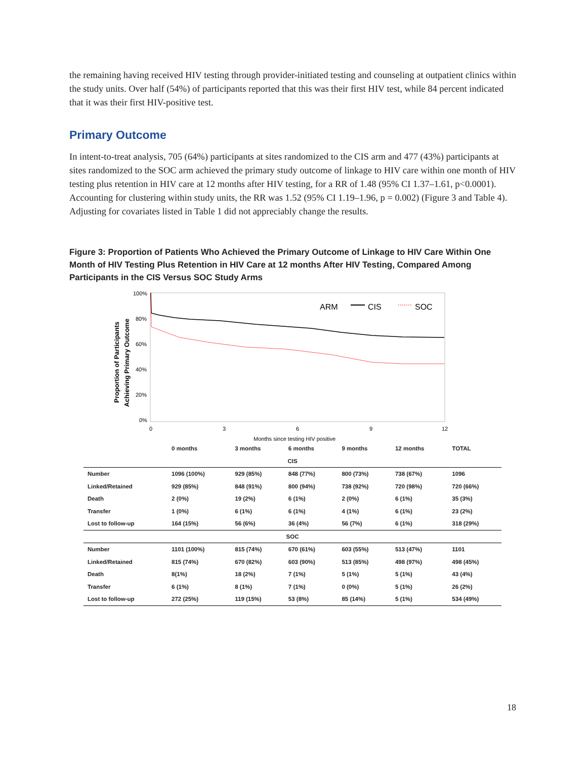the remaining having received HIV testing through provider-initiated testing and counseling at outpatient clinics within the study units. Over half (54%) of participants reported that this was their first HIV test, while 84 percent indicated that it was their first HIV-positive test.
Primary Outcome
In intent-to-treat analysis, 705 (64%) participants at sites randomized to the CIS arm and 477 (43%) participants at sites randomized to the SOC arm achieved the primary study outcome of linkage to HIV care within one month of HIV testing plus retention in HIV care at 12 months after HIV testing, for a RR of 1.48 (95% CI 1.37–1.61, p<0.0001). Accounting for clustering within study units, the RR was 1.52 (95% CI 1.19–1.96, p = 0.002) (Figure 3 and Table 4). Adjusting for covariates listed in Table 1 did not appreciably change the results.
Figure 3: Proportion of Patients Who Achieved the Primary Outcome of Linkage to HIV Care Within One Month of HIV Testing Plus Retention in HIV Care at 12 months After HIV Testing, Compared Among Participants in the CIS Versus SOC Study Arms
100%
80%
60%
40%
20%
0%
0
3
6
9
12
Months since testing HIV positive
Proportion of Participants
Achieving Primary Outcome
ARM
CIS
SOC
| | 0 months | 3 months | 6 months | 9 months | 12 months | TOTAL |
| --- | --- | --- | --- | --- | --- | --- |
| CIS | | | | | | |
| Number | 1096 (100%) | 929 (85%) | 848 (77%) | 800 (73%) | 738 (67%) | 1096 |
| Linked/Retained | 929 (85%) | 848 (91%) | 800 (94%) | 738 (92%) | 720 (98%) | 720 (66%) |
| Death | 2 (0%) | 19 (2%) | 6 (1%) | 2 (0%) | 6 (1%) | 35 (3%) |
| Transfer | 1 (0%) | 6 (1%) | 6 (1%) | 4 (1%) | 6 (1%) | 23 (2%) |
| Lost to follow-up | 164 (15%) | 56 (6%) | 36 (4%) | 56 (7%) | 6 (1%) | 318 (29%) |
| SOC | | | | | | |
| Number | 1101 (100%) | 815 (74%) | 670 (61%) | 603 (55%) | 513 (47%) | 1101 |
| Linked/Retained | 815 (74%) | 670 (82%) | 603 (90%) | 513 (85%) | 498 (97%) | 498 (45%) |
| Death | 8(1%) | 18 (2%) | 7 (1%) | 5 (1%) | 5 (1%) | 43 (4%) |
| Transfer | 6 (1%) | 8 (1%) | 7 (1%) | 0 (0%) | 5 (1%) | 26 (2%) |
| Lost to follow-up | 272 (25%) | 119 (15%) | 53 (8%) | 85 (14%) | 5 (1%) | 534 (49%) |
18